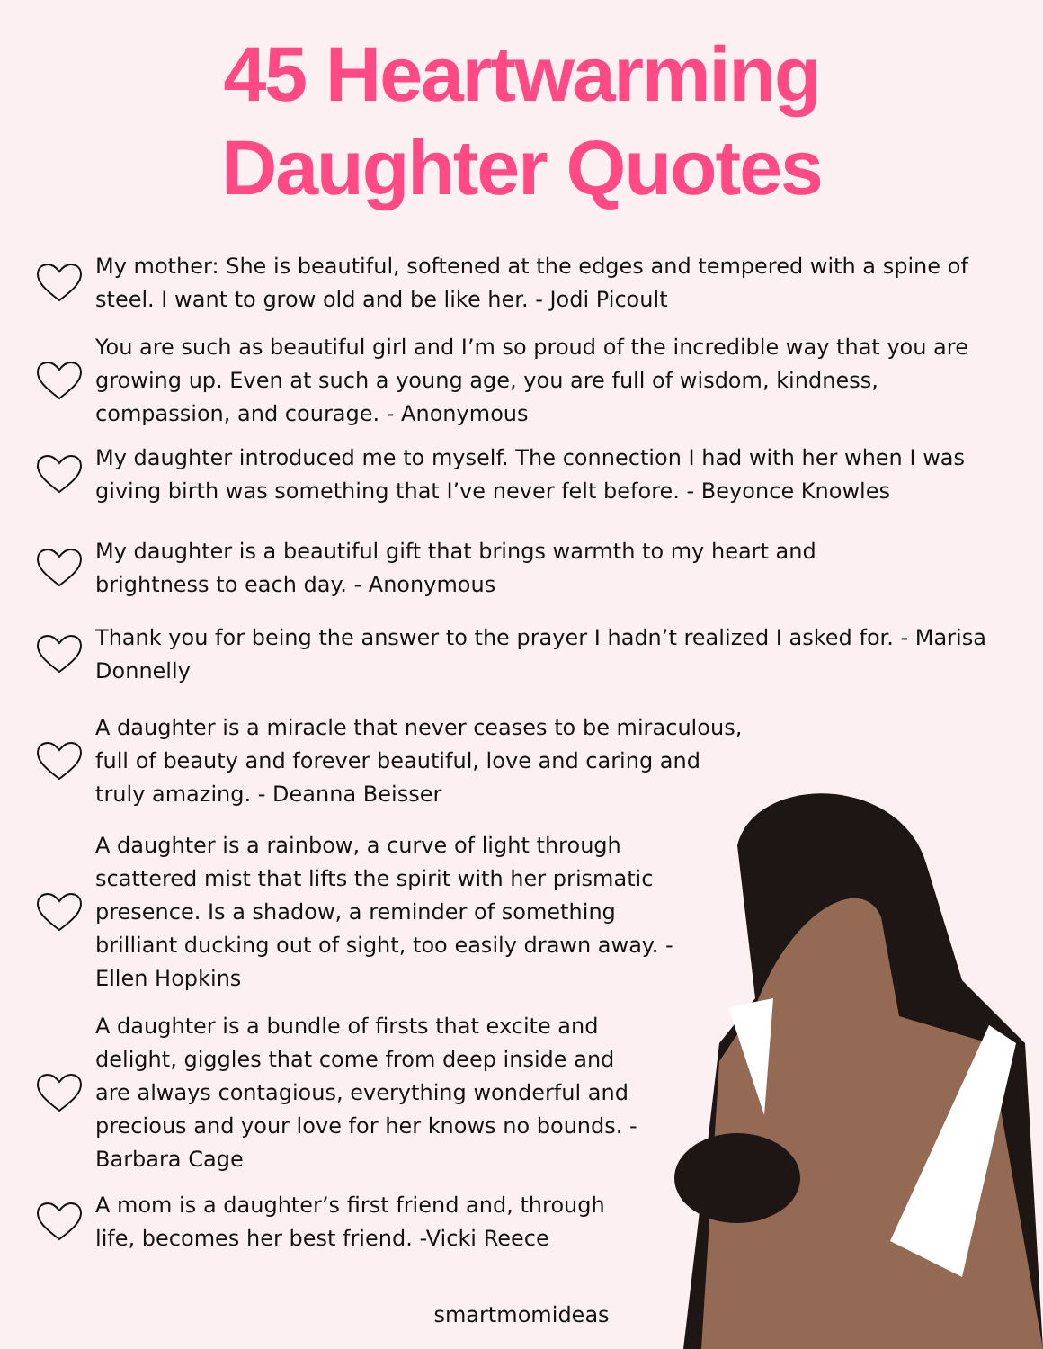45 Heartwarming
Daughter Quotes
My mother: She is beautiful, softened at the edges and tempered with a spine of steel. I want to grow old and be like her. - Jodi Picoult
You are such as beautiful girl and I’m so proud of the incredible way that you are growing up. Even at such a young age, you are full of wisdom, kindness, compassion, and courage. - Anonymous
My daughter introduced me to myself. The connection I had with her when I was giving birth was something that I’ve never felt before. - Beyonce Knowles
My daughter is a beautiful gift that brings warmth to my heart and brightness to each day. - Anonymous
Thank you for being the answer to the prayer I hadn’t realized I asked for. - Marisa Donnelly
A daughter is a miracle that never ceases to be miraculous, full of beauty and forever beautiful, love and caring and truly amazing. - Deanna Beisser
A daughter is a rainbow, a curve of light through scattered mist that lifts the spirit with her prismatic presence. Is a shadow, a reminder of something brilliant ducking out of sight, too easily drawn away. - Ellen Hopkins
A daughter is a bundle of firsts that excite and delight, giggles that come from deep inside and are always contagious, everything wonderful and precious and your love for her knows no bounds. - Barbara Cage
A mom is a daughter’s first friend and, through life, becomes her best friend. -Vicki Reece
smartmomideas